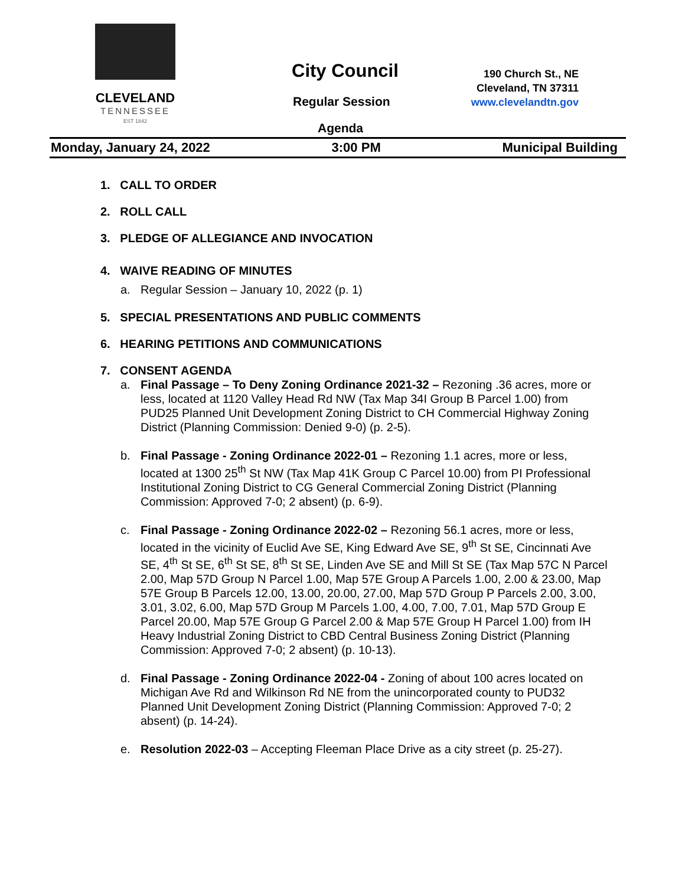CLEVELAND
TENNESSEE
EST 1842
City Council
Regular Session
Agenda
190 Church St., NE
Cleveland, TN 37311
www.clevelandtn.gov
Monday, January 24, 2022 3:00 PM Municipal Building
1. CALL TO ORDER
2. ROLL CALL
3. PLEDGE OF ALLEGIANCE AND INVOCATION
4. WAIVE READING OF MINUTES
a. Regular Session – January 10, 2022 (p. 1)
5. SPECIAL PRESENTATIONS AND PUBLIC COMMENTS
6. HEARING PETITIONS AND COMMUNICATIONS
7. CONSENT AGENDA
a. Final Passage – To Deny Zoning Ordinance 2021-32 – Rezoning .36 acres, more or less, located at 1120 Valley Head Rd NW (Tax Map 34I Group B Parcel 1.00) from PUD25 Planned Unit Development Zoning District to CH Commercial Highway Zoning District (Planning Commission: Denied 9-0) (p. 2-5).
b. Final Passage - Zoning Ordinance 2022-01 – Rezoning 1.1 acres, more or less, located at 1300 25<sup>th</sup> St NW (Tax Map 41K Group C Parcel 10.00) from PI Professional Institutional Zoning District to CG General Commercial Zoning District (Planning Commission: Approved 7-0; 2 absent) (p. 6-9).
c. Final Passage - Zoning Ordinance 2022-02 – Rezoning 56.1 acres, more or less, located in the vicinity of Euclid Ave SE, King Edward Ave SE, 9<sup>th</sup> St SE, Cincinnati Ave SE, 4<sup>th</sup> St SE, 6<sup>th</sup> St SE, 8<sup>th</sup> St SE, Linden Ave SE and Mill St SE (Tax Map 57C N Parcel 2.00, Map 57D Group N Parcel 1.00, Map 57E Group A Parcels 1.00, 2.00 & 23.00, Map 57E Group B Parcels 12.00, 13.00, 20.00, 27.00, Map 57D Group P Parcels 2.00, 3.00, 3.01, 3.02, 6.00, Map 57D Group M Parcels 1.00, 4.00, 7.00, 7.01, Map 57D Group E Parcel 20.00, Map 57E Group G Parcel 2.00 & Map 57E Group H Parcel 1.00) from IH Heavy Industrial Zoning District to CBD Central Business Zoning District (Planning Commission: Approved 7-0; 2 absent) (p. 10-13).
d. Final Passage - Zoning Ordinance 2022-04 - Zoning of about 100 acres located on Michigan Ave Rd and Wilkinson Rd NE from the unincorporated county to PUD32 Planned Unit Development Zoning District (Planning Commission: Approved 7-0; 2 absent) (p. 14-24).
e. Resolution 2022-03 – Accepting Fleeman Place Drive as a city street (p. 25-27).